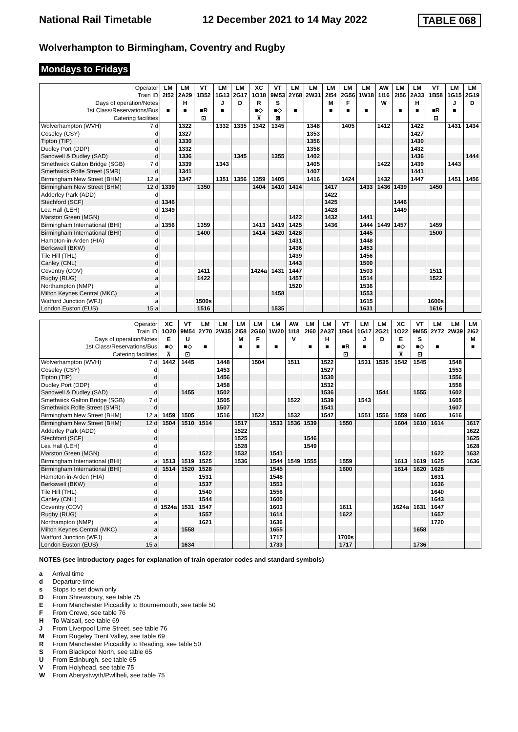National Rail Timetable 12 December 2021 to 14 May 2022 TABLE 068
Wolverhampton to Birmingham, Coventry and Rugby
Mondays to Fridays
| Operator | | LM | LM | VT | LM | LM | XC | VT | LM | LM | LM | LM | LM | AW | LM | LM | VT | LM | LM |
| --- | --- | --- | --- | --- | --- | --- | --- | --- | --- | --- | --- | --- | --- | --- | --- | --- | --- | --- | --- |
| Train ID | | 2I52 | 2A29 | 1B52 | 1G13 | 2G17 | 1O18 | 9M53 | 2Y68 | 2W31 | 2I54 | 2G56 | 1W18 | 1I16 | 2I56 | 2A33 | 1B58 | 1G15 | 2G19 |
| Days of operation/Notes | | | H | | J | D | R | S | | | M | F | | W | | H | | J | D |
| 1st Class/Reservations/Bus | | ■ | ■ | ■R | ■ | | ■◇ | ■◇ | ■ | | ■ | ■ | ■ | | ■ | ■ | ■R | ■ | |
| Catering facilities | | | | ⊡ | | | ⊼ | ⊠ | | | | | | | | | ⊡ | | |
| Wolverhampton (WVH) | 7 d | | 1322 | | 1332 | 1335 | 1342 | 1345 | | 1348 | | 1405 | | 1412 | | 1422 | | 1431 | 1434 |
| Coseley (CSY) | d | | 1327 | | | | | | | 1353 | | | | | | 1427 | | | |
| Tipton (TIP) | d | | 1330 | | | | | | | 1356 | | | | | | 1430 | | | |
| Dudley Port (DDP) | d | | 1332 | | | | | | | 1358 | | | | | | 1432 | | | |
| Sandwell & Dudley (SAD) | d | | 1336 | | | 1345 | | 1355 | | 1402 | | | | | | 1436 | | | 1444 |
| Smethwick Galton Bridge (SGB) | 7 d | | 1339 | | 1343 | | | | | 1405 | | | | 1422 | | 1439 | | 1443 | |
| Smethwick Rolfe Street (SMR) | d | | 1341 | | | | | | | 1407 | | | | | | 1441 | | | |
| Birmingham New Street (BHM) | 12 a | | 1347 | | 1351 | 1356 | 1359 | 1405 | | 1416 | | 1424 | | 1432 | | 1447 | | 1451 | 1456 |
| Birmingham New Street (BHM) | 12 d | 1339 | | 1350 | | | 1404 | 1410 | 1414 | | 1417 | | 1433 | 1436 | 1439 | | 1450 | | |
| Adderley Park (ADD) | d | | | | | | | | | | 1422 | | | | | | | | |
| Stechford (SCF) | d | 1346 | | | | | | | | | 1425 | | | | 1446 | | | | |
| Lea Hall (LEH) | d | 1349 | | | | | | | | | 1428 | | | | 1449 | | | | |
| Marston Green (MGN) | d | | | | | | | | 1422 | | 1432 | | 1441 | | | | | | |
| Birmingham International (BHI) | a | 1356 | | 1359 | | | 1413 | 1419 | 1425 | | 1436 | | 1444 | 1449 | 1457 | | 1459 | | |
| Birmingham International (BHI) | d | | | 1400 | | | 1414 | 1420 | 1428 | | | | 1445 | | | | 1500 | | |
| Hampton-in-Arden (HIA) | d | | | | | | | | 1431 | | | | 1448 | | | | | | |
| Berkswell (BKW) | d | | | | | | | | 1436 | | | | 1453 | | | | | | |
| Tile Hill (THL) | d | | | | | | | | 1439 | | | | 1456 | | | | | | |
| Canley (CNL) | d | | | | | | | | 1443 | | | | 1500 | | | | | | |
| Coventry (COV) | d | | | 1411 | | | 1424a | 1431 | 1447 | | | | 1503 | | | | 1511 | | |
| Rugby (RUG) | a | | | 1422 | | | | | 1457 | | | | 1514 | | | | 1522 | | |
| Northampton (NMP) | a | | | | | | | | 1520 | | | | 1536 | | | | | | |
| Milton Keynes Central (MKC) | a | | | | | | | 1458 | | | | | 1553 | | | | | | |
| Watford Junction (WFJ) | a | | | 1500s | | | | | | | | | 1615 | | | | 1600s | | |
| London Euston (EUS) | 15 a | | | 1516 | | | | 1535 | | | | | 1631 | | | | 1616 | | |
| Operator | | XC | VT | LM | LM | LM | LM | LM | AW | LM | LM | VT | LM | LM | XC | VT | LM | LM | LM |
| --- | --- | --- | --- | --- | --- | --- | --- | --- | --- | --- | --- | --- | --- | --- | --- | --- | --- | --- | --- |
| Train ID | | 1O20 | 9M54 | 2Y70 | 2W35 | 2I58 | 2G60 | 1W20 | 1I18 | 2I60 | 2A37 | 1B64 | 1G17 | 2G21 | 1O22 | 9M55 | 2Y72 | 2W39 | 2I62 |
| Days of operation/Notes | | E | U | | | M | F | | V | | H | | J | D | E | S | | | M |
| 1st Class/Reservations/Bus | | ■◇ | ■◇ | ■ | | ■ | ■ | ■ | | ■ | ■ | ■R | ■ | | ■◇ | ■◇ | ■ | | ■ |
| Catering facilities | | ⊼ | ⊡ | | | | | | | | | ⊡ | | | ⊼ | ⊡ | | | |
| Wolverhampton (WVH) | 7 d | 1442 | 1445 | | 1448 | | 1504 | | 1511 | | 1522 | | 1531 | 1535 | 1542 | 1545 | | 1548 | |
| Coseley (CSY) | d | | | | 1453 | | | | | | 1527 | | | | | | | 1553 | |
| Tipton (TIP) | d | | | | 1456 | | | | | | 1530 | | | | | | | 1556 | |
| Dudley Port (DDP) | d | | | | 1458 | | | | | | 1532 | | | | | | | 1558 | |
| Sandwell & Dudley (SAD) | d | | 1455 | | 1502 | | | | | | 1536 | | | 1544 | | 1555 | | 1602 | |
| Smethwick Galton Bridge (SGB) | 7 d | | | | 1505 | | | | 1522 | | 1539 | | 1543 | | | | | 1605 | |
| Smethwick Rolfe Street (SMR) | d | | | | 1507 | | | | | | 1541 | | | | | | | 1607 | |
| Birmingham New Street (BHM) | 12 a | 1459 | 1505 | | 1516 | | 1522 | | 1532 | | 1547 | | 1551 | 1556 | 1559 | 1605 | | 1616 | |
| Birmingham New Street (BHM) | 12 d | 1504 | 1510 | 1514 | | 1517 | | 1533 | 1536 | 1539 | | 1550 | | | 1604 | 1610 | 1614 | | 1617 |
| Adderley Park (ADD) | d | | | | | 1522 | | | | | | | | | | | | | 1622 |
| Stechford (SCF) | d | | | | | 1525 | | | | 1546 | | | | | | | | | 1625 |
| Lea Hall (LEH) | d | | | | | 1528 | | | | 1549 | | | | | | | | | 1628 |
| Marston Green (MGN) | d | | | 1522 | | 1532 | | 1541 | | | | | | | | | 1622 | | 1632 |
| Birmingham International (BHI) | a | 1513 | 1519 | 1525 | | 1536 | | 1544 | 1549 | 1555 | | 1559 | | | 1613 | 1619 | 1625 | | 1636 |
| Birmingham International (BHI) | d | 1514 | 1520 | 1528 | | | | 1545 | | | | 1600 | | | 1614 | 1620 | 1628 | | |
| Hampton-in-Arden (HIA) | d | | | 1531 | | | | 1548 | | | | | | | | | 1631 | | |
| Berkswell (BKW) | d | | | 1537 | | | | 1553 | | | | | | | | | 1636 | | |
| Tile Hill (THL) | d | | | 1540 | | | | 1556 | | | | | | | | | 1640 | | |
| Canley (CNL) | d | | | 1544 | | | | 1600 | | | | | | | | | 1643 | | |
| Coventry (COV) | d | 1524a | 1531 | 1547 | | | | 1603 | | | | 1611 | | | 1624a | 1631 | 1647 | | |
| Rugby (RUG) | a | | | 1557 | | | | 1614 | | | | 1622 | | | | | 1657 | | |
| Northampton (NMP) | a | | | 1621 | | | | 1636 | | | | | | | | | 1720 | | |
| Milton Keynes Central (MKC) | a | | 1558 | | | | | 1655 | | | | | | | | 1658 | | | |
| Watford Junction (WFJ) | a | | | | | | | 1717 | | | | 1700s | | | | | | | |
| London Euston (EUS) | 15 a | | 1634 | | | | | 1733 | | | | 1717 | | | | 1736 | | | |
NOTES (see introductory pages for explanation of train operator codes and standard symbols)
a Arrival time
d Departure time
s Stops to set down only
D From Shrewsbury, see table 75
E From Manchester Piccadilly to Bournemouth, see table 50
F From Crewe, see table 76
H To Walsall, see table 69
J From Liverpool Lime Street, see table 76
M From Rugeley Trent Valley, see table 69
R From Manchester Piccadilly to Reading, see table 50
S From Blackpool North, see table 65
U From Edinburgh, see table 65
V From Holyhead, see table 75
W From Aberystwyth/Pwllheli, see table 75